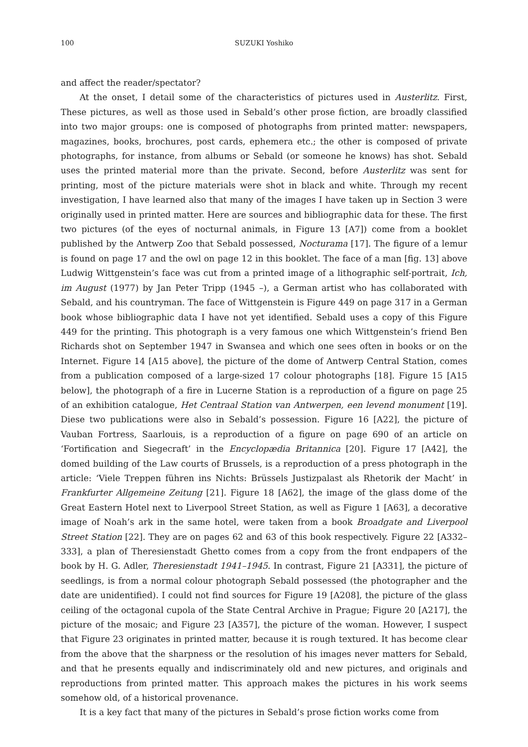100 SUZUKI Yoshiko
and affect the reader/spectator?
At the onset, I detail some of the characteristics of pictures used in Austerlitz. First, These pictures, as well as those used in Sebald’s other prose fiction, are broadly classified into two major groups: one is composed of photographs from printed matter: newspapers, magazines, books, brochures, post cards, ephemera etc.; the other is composed of private photographs, for instance, from albums or Sebald (or someone he knows) has shot. Sebald uses the printed material more than the private. Second, before Austerlitz was sent for printing, most of the picture materials were shot in black and white. Through my recent investigation, I have learned also that many of the images I have taken up in Section 3 were originally used in printed matter. Here are sources and bibliographic data for these. The first two pictures (of the eyes of nocturnal animals, in Figure 13 [A7]) come from a booklet published by the Antwerp Zoo that Sebald possessed, Nocturama [17]. The figure of a lemur is found on page 17 and the owl on page 12 in this booklet. The face of a man [fig. 13] above Ludwig Wittgenstein’s face was cut from a printed image of a lithographic self-portrait, Ich, im August (1977) by Jan Peter Tripp (1945 –), a German artist who has collaborated with Sebald, and his countryman. The face of Wittgenstein is Figure 449 on page 317 in a German book whose bibliographic data I have not yet identified. Sebald uses a copy of this Figure 449 for the printing. This photograph is a very famous one which Wittgenstein’s friend Ben Richards shot on September 1947 in Swansea and which one sees often in books or on the Internet. Figure 14 [A15 above], the picture of the dome of Antwerp Central Station, comes from a publication composed of a large-sized 17 colour photographs [18]. Figure 15 [A15 below], the photograph of a fire in Lucerne Station is a reproduction of a figure on page 25 of an exhibition catalogue, Het Centraal Station van Antwerpen, een levend monument [19]. Diese two publications were also in Sebald’s possession. Figure 16 [A22], the picture of Vauban Fortress, Saarlouis, is a reproduction of a figure on page 690 of an article on ‘Fortification and Siegecraft’ in the Encyclopædia Britannica [20]. Figure 17 [A42], the domed building of the Law courts of Brussels, is a reproduction of a press photograph in the article: ‘Viele Treppen führen ins Nichts: Brüssels Justizpalast als Rhetorik der Macht’ in Frankfurter Allgemeine Zeitung [21]. Figure 18 [A62], the image of the glass dome of the Great Eastern Hotel next to Liverpool Street Station, as well as Figure 1 [A63], a decorative image of Noah’s ark in the same hotel, were taken from a book Broadgate and Liverpool Street Station [22]. They are on pages 62 and 63 of this book respectively. Figure 22 [A332–333], a plan of Theresienstadt Ghetto comes from a copy from the front endpapers of the book by H. G. Adler, Theresienstadt 1941–1945. In contrast, Figure 21 [A331], the picture of seedlings, is from a normal colour photograph Sebald possessed (the photographer and the date are unidentified). I could not find sources for Figure 19 [A208], the picture of the glass ceiling of the octagonal cupola of the State Central Archive in Prague; Figure 20 [A217], the picture of the mosaic; and Figure 23 [A357], the picture of the woman. However, I suspect that Figure 23 originates in printed matter, because it is rough textured. It has become clear from the above that the sharpness or the resolution of his images never matters for Sebald, and that he presents equally and indiscriminately old and new pictures, and originals and reproductions from printed matter. This approach makes the pictures in his work seems somehow old, of a historical provenance.
It is a key fact that many of the pictures in Sebald’s prose fiction works come from